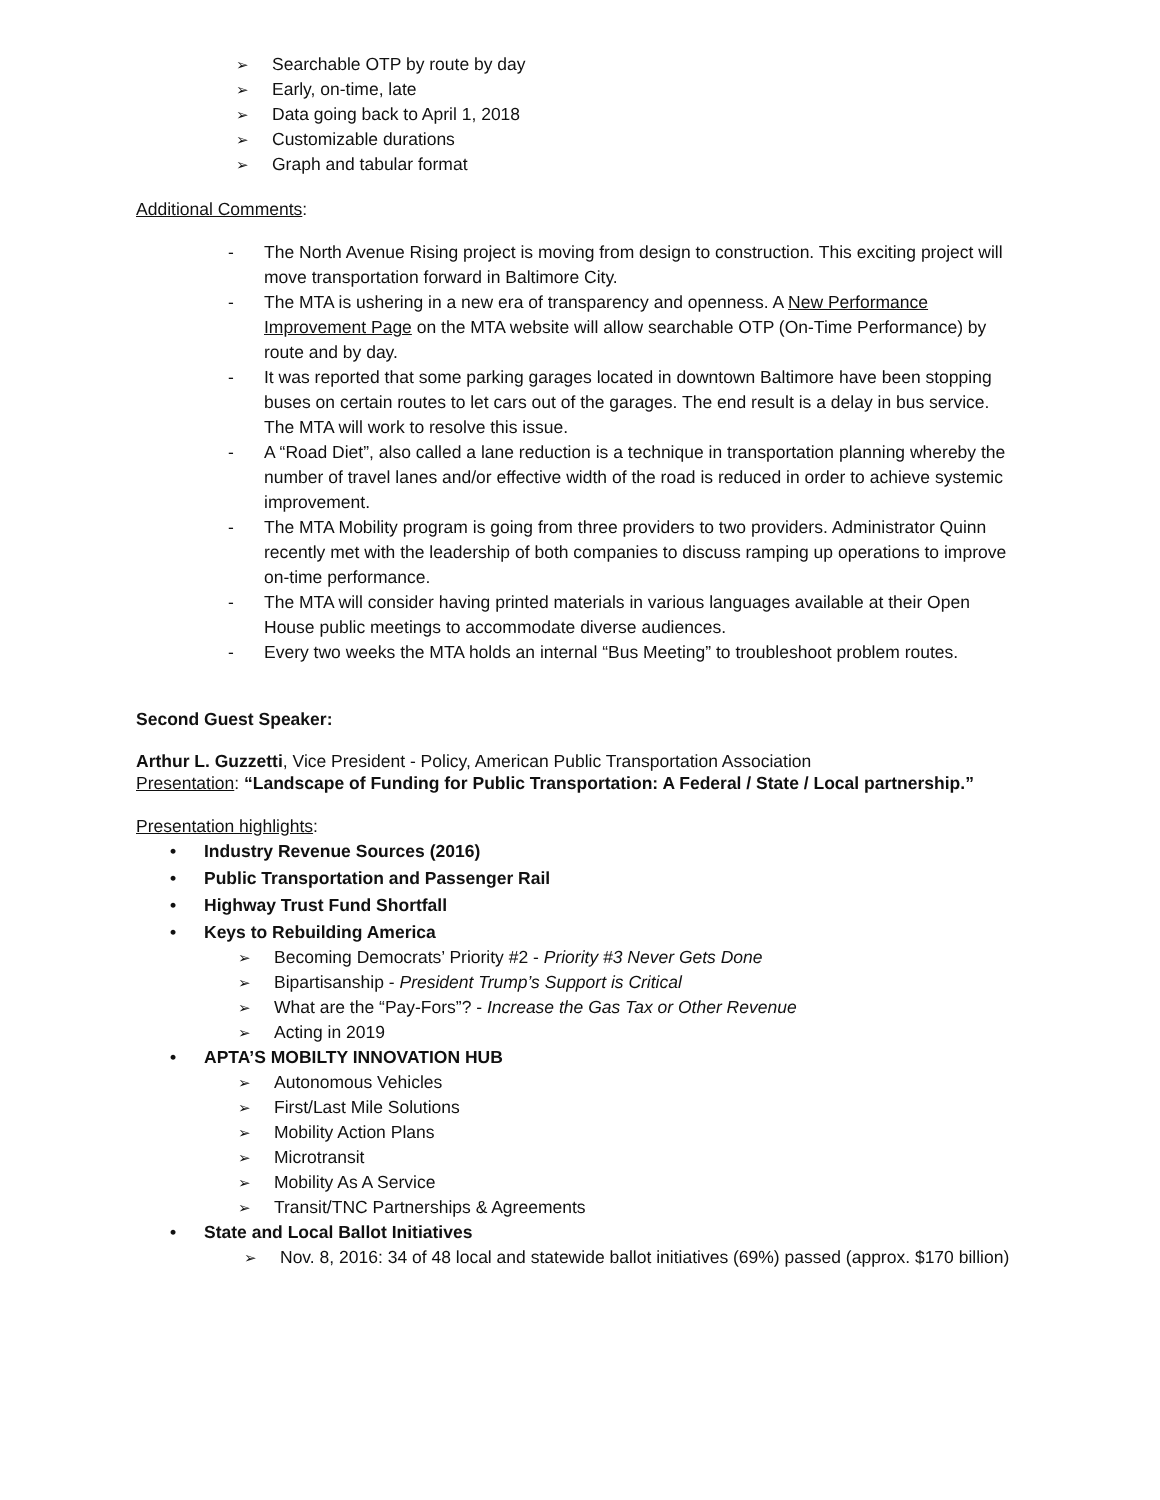➢ Searchable OTP by route by day
➢ Early, on-time, late
➢ Data going back to April 1, 2018
➢ Customizable durations
➢ Graph and tabular format
Additional Comments:
- The North Avenue Rising project is moving from design to construction. This exciting project will move transportation forward in Baltimore City.
- The MTA is ushering in a new era of transparency and openness. A New Performance Improvement Page on the MTA website will allow searchable OTP (On-Time Performance) by route and by day.
- It was reported that some parking garages located in downtown Baltimore have been stopping buses on certain routes to let cars out of the garages. The end result is a delay in bus service. The MTA will work to resolve this issue.
- A “Road Diet”, also called a lane reduction is a technique in transportation planning whereby the number of travel lanes and/or effective width of the road is reduced in order to achieve systemic improvement.
- The MTA Mobility program is going from three providers to two providers. Administrator Quinn recently met with the leadership of both companies to discuss ramping up operations to improve on-time performance.
- The MTA will consider having printed materials in various languages available at their Open House public meetings to accommodate diverse audiences.
- Every two weeks the MTA holds an internal “Bus Meeting” to troubleshoot problem routes.
Second Guest Speaker:
Arthur L. Guzzetti, Vice President - Policy, American Public Transportation Association
Presentation: “Landscape of Funding for Public Transportation: A Federal / State / Local partnership.”
Presentation highlights:
• Industry Revenue Sources (2016)
• Public Transportation and Passenger Rail
• Highway Trust Fund Shortfall
• Keys to Rebuilding America
➢ Becoming Democrats’ Priority #2 - Priority #3 Never Gets Done
➢ Bipartisanship - President Trump’s Support is Critical
➢ What are the “Pay-Fors”? - Increase the Gas Tax or Other Revenue
➢ Acting in 2019
• APTA’S MOBILTY INNOVATION HUB
➢ Autonomous Vehicles
➢ First/Last Mile Solutions
➢ Mobility Action Plans
➢ Microtransit
➢ Mobility As A Service
➢ Transit/TNC Partnerships & Agreements
• State and Local Ballot Initiatives
➢ Nov. 8, 2016: 34 of 48 local and statewide ballot initiatives (69%) passed (approx. $170 billion)